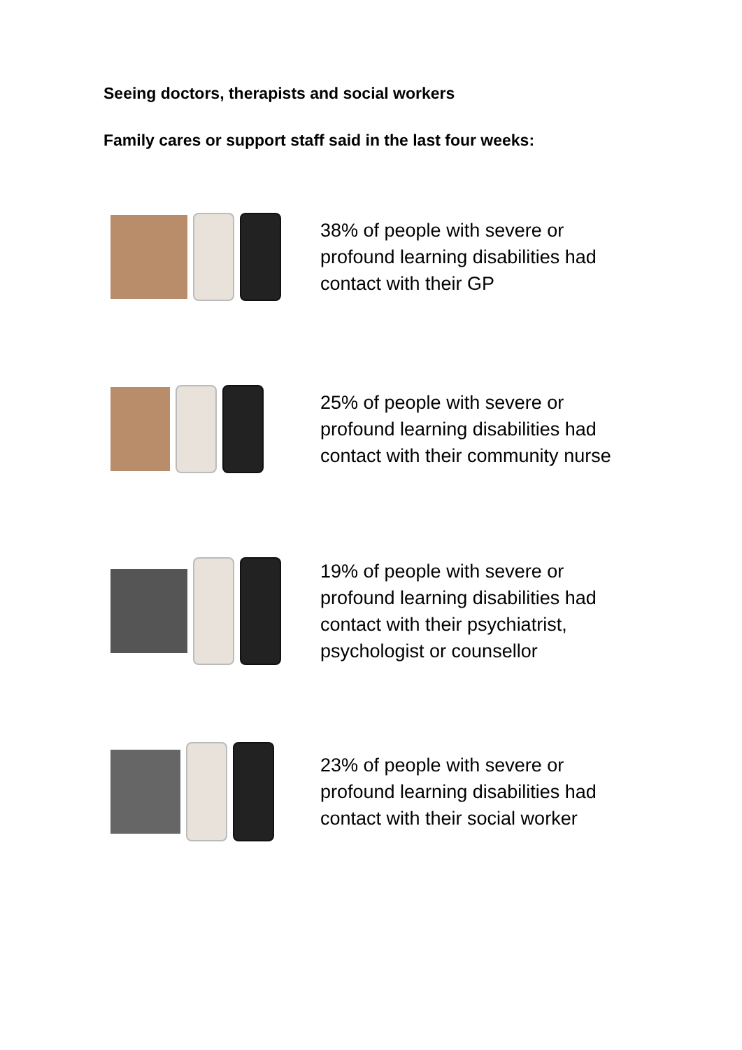Seeing doctors, therapists and social workers
Family cares or support staff said in the last four weeks:
38% of people with severe or profound learning disabilities had contact with their GP
25% of people with severe or profound learning disabilities had contact with their community nurse
19% of people with severe or profound learning disabilities had contact with their psychiatrist, psychologist or counsellor
23% of people with severe or profound learning disabilities had contact with their social worker